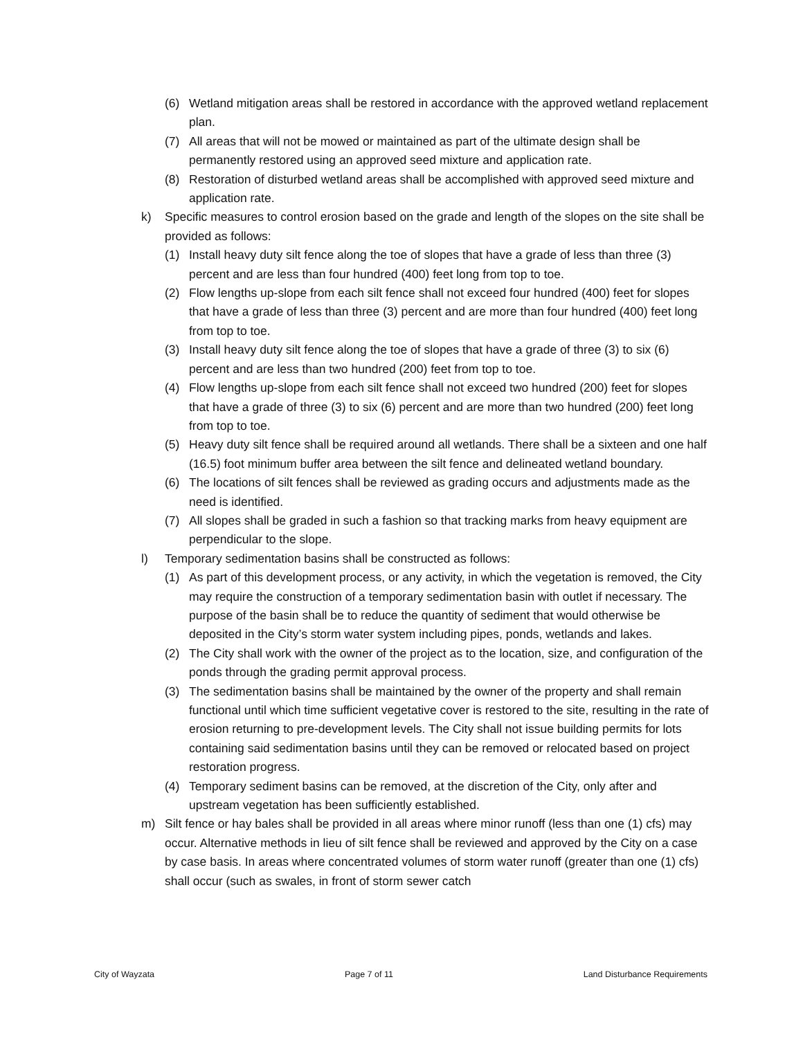(6) Wetland mitigation areas shall be restored in accordance with the approved wetland replacement plan.
(7) All areas that will not be mowed or maintained as part of the ultimate design shall be permanently restored using an approved seed mixture and application rate.
(8) Restoration of disturbed wetland areas shall be accomplished with approved seed mixture and application rate.
k) Specific measures to control erosion based on the grade and length of the slopes on the site shall be provided as follows:
(1) Install heavy duty silt fence along the toe of slopes that have a grade of less than three (3) percent and are less than four hundred (400) feet long from top to toe.
(2) Flow lengths up-slope from each silt fence shall not exceed four hundred (400) feet for slopes that have a grade of less than three (3) percent and are more than four hundred (400) feet long from top to toe.
(3) Install heavy duty silt fence along the toe of slopes that have a grade of three (3) to six (6) percent and are less than two hundred (200) feet from top to toe.
(4) Flow lengths up-slope from each silt fence shall not exceed two hundred (200) feet for slopes that have a grade of three (3) to six (6) percent and are more than two hundred (200) feet long from top to toe.
(5) Heavy duty silt fence shall be required around all wetlands. There shall be a sixteen and one half (16.5) foot minimum buffer area between the silt fence and delineated wetland boundary.
(6) The locations of silt fences shall be reviewed as grading occurs and adjustments made as the need is identified.
(7) All slopes shall be graded in such a fashion so that tracking marks from heavy equipment are perpendicular to the slope.
l) Temporary sedimentation basins shall be constructed as follows:
(1) As part of this development process, or any activity, in which the vegetation is removed, the City may require the construction of a temporary sedimentation basin with outlet if necessary. The purpose of the basin shall be to reduce the quantity of sediment that would otherwise be deposited in the City’s storm water system including pipes, ponds, wetlands and lakes.
(2) The City shall work with the owner of the project as to the location, size, and configuration of the ponds through the grading permit approval process.
(3) The sedimentation basins shall be maintained by the owner of the property and shall remain functional until which time sufficient vegetative cover is restored to the site, resulting in the rate of erosion returning to pre-development levels. The City shall not issue building permits for lots containing said sedimentation basins until they can be removed or relocated based on project restoration progress.
(4) Temporary sediment basins can be removed, at the discretion of the City, only after and upstream vegetation has been sufficiently established.
m) Silt fence or hay bales shall be provided in all areas where minor runoff (less than one (1) cfs) may occur. Alternative methods in lieu of silt fence shall be reviewed and approved by the City on a case by case basis. In areas where concentrated volumes of storm water runoff (greater than one (1) cfs) shall occur (such as swales, in front of storm sewer catch
City of Wayzata Page 7 of 11 Land Disturbance Requirements